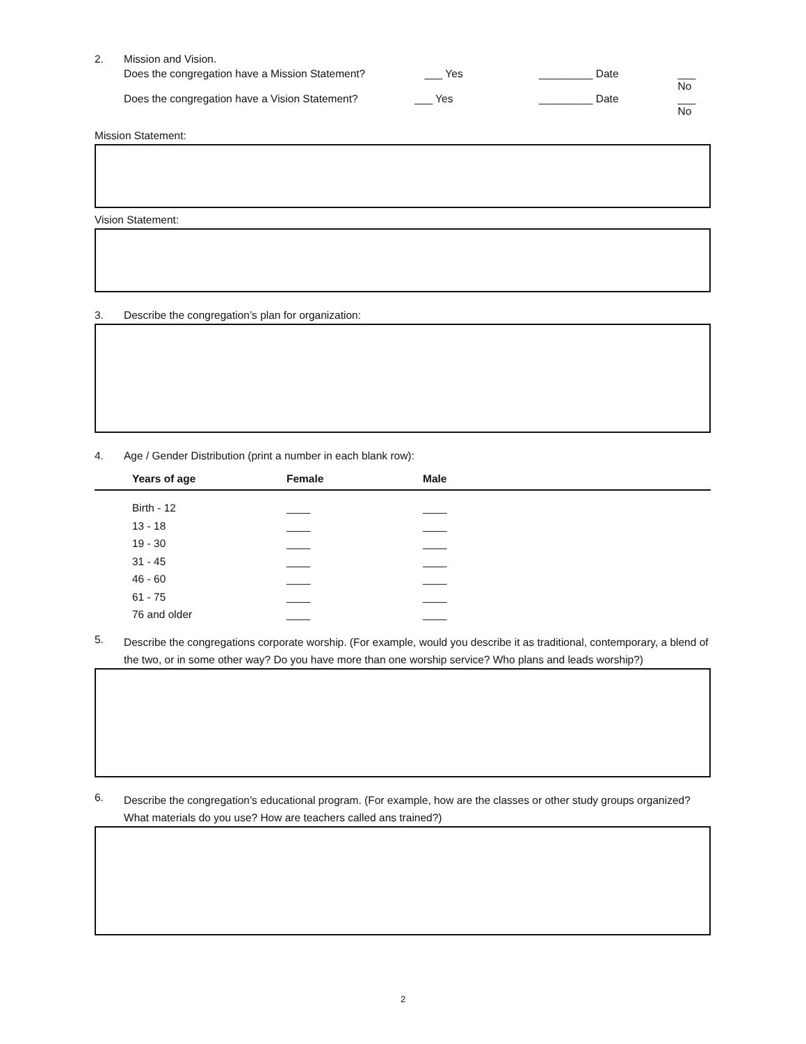2. Mission and Vision.
Does the congregation have a Mission Statement? ___ Yes _________ Date ___ No
Does the congregation have a Vision Statement? ___ Yes _________ Date ___ No
Mission Statement:
Vision Statement:
3. Describe the congregation’s plan for organization:
4. Age / Gender Distribution (print a number in each blank row):
| Years of age | Female | Male |
| --- | --- | --- |
| Birth - 12 | ____ | ____ |
| 13 - 18 | ____ | ____ |
| 19 - 30 | ____ | ____ |
| 31 - 45 | ____ | ____ |
| 46 - 60 | ____ | ____ |
| 61 - 75 | ____ | ____ |
| 76 and older | ____ | ____ |
5.
Describe the congregations corporate worship. (For example, would you describe it as traditional, contemporary, a blend of the two, or in some other way? Do you have more than one worship service? Who plans and leads worship?)
6.
Describe the congregation’s educational program. (For example, how are the classes or other study groups organized? What materials do you use? How are teachers called ans trained?)
2